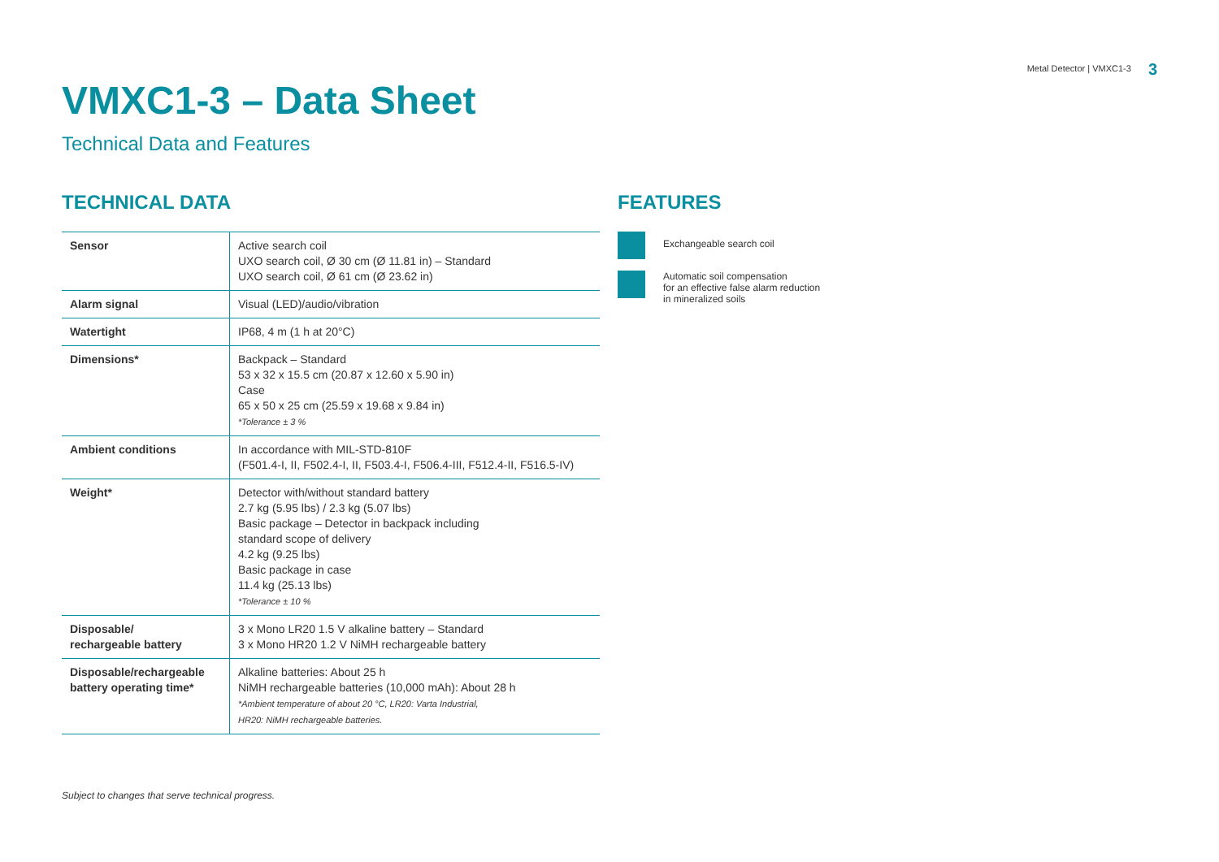Metal Detector | VMXC1-3 3
VMXC1-3 – Data Sheet
Technical Data and Features
TECHNICAL DATA
| Sensor | Active search coil UXO search coil, Ø 30 cm (Ø 11.81 in) – Standard UXO search coil, Ø 61 cm (Ø 23.62 in) |
| Alarm signal | Visual (LED)/audio/vibration |
| Watertight | IP68, 4 m (1 h at 20°C) |
| Dimensions* | Backpack – Standard 53 x 32 x 15.5 cm (20.87 x 12.60 x 5.90 in) Case 65 x 50 x 25 cm (25.59 x 19.68 x 9.84 in) *Tolerance ± 3 % |
| Ambient conditions | In accordance with MIL-STD-810F (F501.4-I, II, F502.4-I, II, F503.4-I, F506.4-III, F512.4-II, F516.5-IV) |
| Weight* | Detector with/without standard battery 2.7 kg (5.95 lbs) / 2.3 kg (5.07 lbs) Basic package – Detector in backpack including standard scope of delivery 4.2 kg (9.25 lbs) Basic package in case 11.4 kg (25.13 lbs) *Tolerance ± 10 % |
| Disposable/ rechargeable battery | 3 x Mono LR20 1.5 V alkaline battery – Standard 3 x Mono HR20 1.2 V NiMH rechargeable battery |
| Disposable/rechargeable battery operating time* | Alkaline batteries: About 25 h NiMH rechargeable batteries (10,000 mAh): About 28 h *Ambient temperature of about 20 °C, LR20: Varta Industrial, HR20: NiMH rechargeable batteries. |
FEATURES
Exchangeable search coil
Automatic soil compensation
for an effective false alarm reduction
in mineralized soils
Subject to changes that serve technical progress.